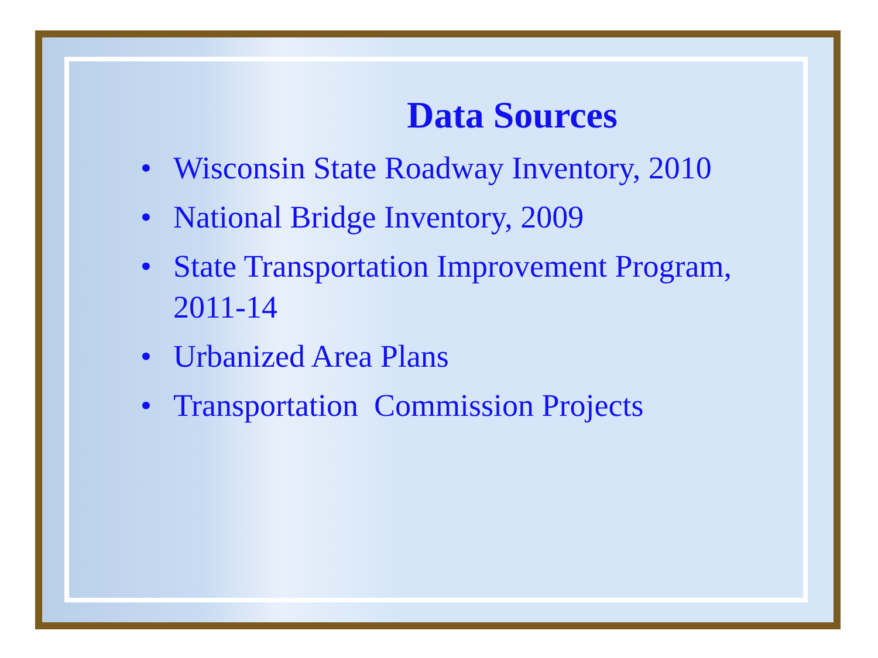Data Sources
• Wisconsin State Roadway Inventory, 2010
• National Bridge Inventory, 2009
• State Transportation Improvement Program, 2011-14
• Urbanized Area Plans
• Transportation Commission Projects